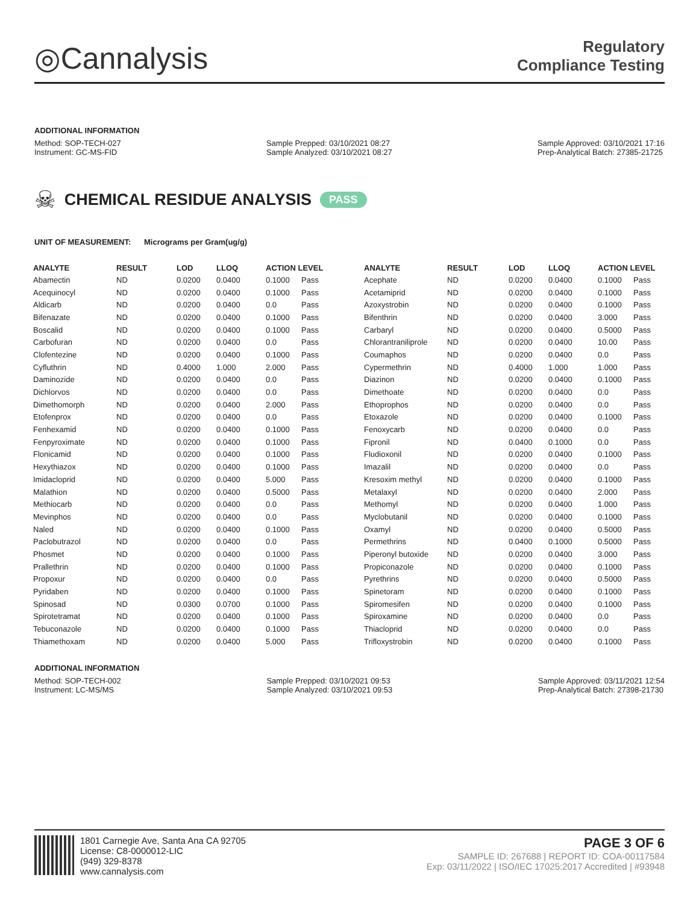◎Cannalysis
Regulatory
Compliance Testing
ADDITIONAL INFORMATION
Method: SOP-TECH-027
Instrument: GC-MS-FID
Sample Prepped: 03/10/2021 08:27
Sample Analyzed: 03/10/2021 08:27
Sample Approved: 03/10/2021 17:16
Prep-Analytical Batch: 27385-21725
☠
CHEMICAL RESIDUE ANALYSIS
PASS
UNIT OF MEASUREMENT: Micrograms per Gram(ug/g)
| ANALYTE | RESULT | LOD | LLOQ | ACTION LEVEL | | ANALYTE | RESULT | LOD | LLOQ | ACTION LEVEL | |
| --- | --- | --- | --- | --- | --- | --- | --- | --- | --- | --- | --- |
| Abamectin | ND | 0.0200 | 0.0400 | 0.1000 | Pass | Acephate | ND | 0.0200 | 0.0400 | 0.1000 | Pass |
| Acequinocyl | ND | 0.0200 | 0.0400 | 0.1000 | Pass | Acetamiprid | ND | 0.0200 | 0.0400 | 0.1000 | Pass |
| Aldicarb | ND | 0.0200 | 0.0400 | 0.0 | Pass | Azoxystrobin | ND | 0.0200 | 0.0400 | 0.1000 | Pass |
| Bifenazate | ND | 0.0200 | 0.0400 | 0.1000 | Pass | Bifenthrin | ND | 0.0200 | 0.0400 | 3.000 | Pass |
| Boscalid | ND | 0.0200 | 0.0400 | 0.1000 | Pass | Carbaryl | ND | 0.0200 | 0.0400 | 0.5000 | Pass |
| Carbofuran | ND | 0.0200 | 0.0400 | 0.0 | Pass | Chlorantraniliprole | ND | 0.0200 | 0.0400 | 10.00 | Pass |
| Clofentezine | ND | 0.0200 | 0.0400 | 0.1000 | Pass | Coumaphos | ND | 0.0200 | 0.0400 | 0.0 | Pass |
| Cyfluthrin | ND | 0.4000 | 1.000 | 2.000 | Pass | Cypermethrin | ND | 0.4000 | 1.000 | 1.000 | Pass |
| Daminozide | ND | 0.0200 | 0.0400 | 0.0 | Pass | Diazinon | ND | 0.0200 | 0.0400 | 0.1000 | Pass |
| Dichlorvos | ND | 0.0200 | 0.0400 | 0.0 | Pass | Dimethoate | ND | 0.0200 | 0.0400 | 0.0 | Pass |
| Dimethomorph | ND | 0.0200 | 0.0400 | 2.000 | Pass | Ethoprophos | ND | 0.0200 | 0.0400 | 0.0 | Pass |
| Etofenprox | ND | 0.0200 | 0.0400 | 0.0 | Pass | Etoxazole | ND | 0.0200 | 0.0400 | 0.1000 | Pass |
| Fenhexamid | ND | 0.0200 | 0.0400 | 0.1000 | Pass | Fenoxycarb | ND | 0.0200 | 0.0400 | 0.0 | Pass |
| Fenpyroximate | ND | 0.0200 | 0.0400 | 0.1000 | Pass | Fipronil | ND | 0.0400 | 0.1000 | 0.0 | Pass |
| Flonicamid | ND | 0.0200 | 0.0400 | 0.1000 | Pass | Fludioxonil | ND | 0.0200 | 0.0400 | 0.1000 | Pass |
| Hexythiazox | ND | 0.0200 | 0.0400 | 0.1000 | Pass | Imazalil | ND | 0.0200 | 0.0400 | 0.0 | Pass |
| Imidacloprid | ND | 0.0200 | 0.0400 | 5.000 | Pass | Kresoxim methyl | ND | 0.0200 | 0.0400 | 0.1000 | Pass |
| Malathion | ND | 0.0200 | 0.0400 | 0.5000 | Pass | Metalaxyl | ND | 0.0200 | 0.0400 | 2.000 | Pass |
| Methiocarb | ND | 0.0200 | 0.0400 | 0.0 | Pass | Methomyl | ND | 0.0200 | 0.0400 | 1.000 | Pass |
| Mevinphos | ND | 0.0200 | 0.0400 | 0.0 | Pass | Myclobutanil | ND | 0.0200 | 0.0400 | 0.1000 | Pass |
| Naled | ND | 0.0200 | 0.0400 | 0.1000 | Pass | Oxamyl | ND | 0.0200 | 0.0400 | 0.5000 | Pass |
| Paclobutrazol | ND | 0.0200 | 0.0400 | 0.0 | Pass | Permethrins | ND | 0.0400 | 0.1000 | 0.5000 | Pass |
| Phosmet | ND | 0.0200 | 0.0400 | 0.1000 | Pass | Piperonyl butoxide | ND | 0.0200 | 0.0400 | 3.000 | Pass |
| Prallethrin | ND | 0.0200 | 0.0400 | 0.1000 | Pass | Propiconazole | ND | 0.0200 | 0.0400 | 0.1000 | Pass |
| Propoxur | ND | 0.0200 | 0.0400 | 0.0 | Pass | Pyrethrins | ND | 0.0200 | 0.0400 | 0.5000 | Pass |
| Pyridaben | ND | 0.0200 | 0.0400 | 0.1000 | Pass | Spinetoram | ND | 0.0200 | 0.0400 | 0.1000 | Pass |
| Spinosad | ND | 0.0300 | 0.0700 | 0.1000 | Pass | Spiromesifen | ND | 0.0200 | 0.0400 | 0.1000 | Pass |
| Spirotetramat | ND | 0.0200 | 0.0400 | 0.1000 | Pass | Spiroxamine | ND | 0.0200 | 0.0400 | 0.0 | Pass |
| Tebuconazole | ND | 0.0200 | 0.0400 | 0.1000 | Pass | Thiacloprid | ND | 0.0200 | 0.0400 | 0.0 | Pass |
| Thiamethoxam | ND | 0.0200 | 0.0400 | 5.000 | Pass | Trifloxystrobin | ND | 0.0200 | 0.0400 | 0.1000 | Pass |
ADDITIONAL INFORMATION
Method: SOP-TECH-002
Instrument: LC-MS/MS
Sample Prepped: 03/10/2021 09:53
Sample Analyzed: 03/10/2021 09:53
Sample Approved: 03/11/2021 12:54
Prep-Analytical Batch: 27398-21730
1801 Carnegie Ave, Santa Ana CA 92705
License: C8-0000012-LIC
(949) 329-8378
www.cannalysis.com
PAGE 3 OF 6
SAMPLE ID: 267688 | REPORT ID: COA-00117584
Exp: 03/11/2022 | ISO/IEC 17025:2017 Accredited | #93948